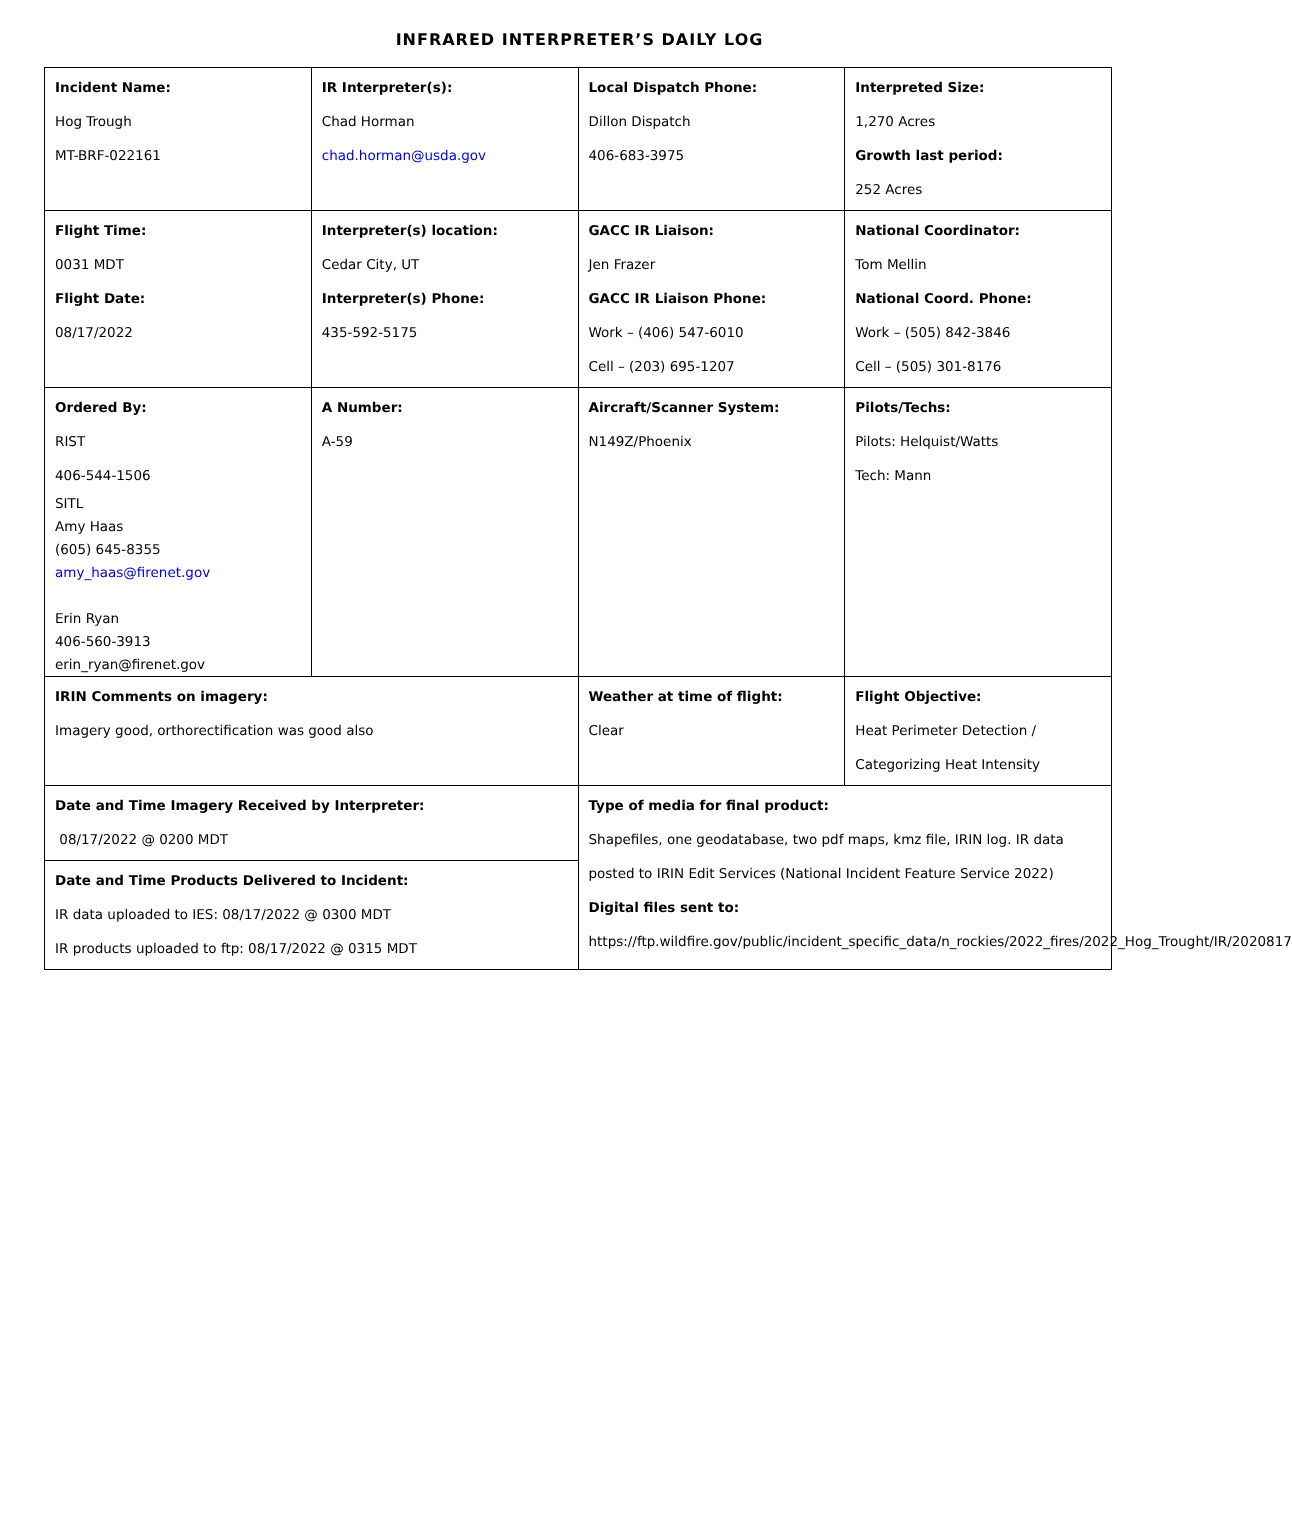INFRARED INTERPRETER’S DAILY LOG
| Incident Name: Hog Trough MT-BRF-022161 | IR Interpreter(s): Chad Horman chad.horman@usda.gov | Local Dispatch Phone: Dillon Dispatch 406-683-3975 | Interpreted Size: 1,270 Acres Growth last period: 252 Acres |
| Flight Time: 0031 MDT Flight Date: 08/17/2022 | Interpreter(s) location: Cedar City, UT Interpreter(s) Phone: 435-592-5175 | GACC IR Liaison: Jen Frazer GACC IR Liaison Phone: Work – (406) 547-6010 Cell – (203) 695-1207 | National Coordinator: Tom Mellin National Coord. Phone: Work – (505) 842-3846 Cell – (505) 301-8176 |
| Ordered By: RIST 406-544-1506 SITL Amy Haas (605) 645-8355 amy_haas@firenet.gov Erin Ryan 406-560-3913 erin_ryan@firenet.gov | A Number: A-59 | Aircraft/Scanner System: N149Z/Phoenix | Pilots/Techs: Pilots: Helquist/Watts Tech: Mann |
| IRIN Comments on imagery: Imagery good, orthorectification was good also | | Weather at time of flight: Clear | Flight Objective: Heat Perimeter Detection / Categorizing Heat Intensity |
| Date and Time Imagery Received by Interpreter: 08/17/2022 @ 0200 MDT | | Type of media for final product: Shapefiles, one geodatabase, two pdf maps, kmz file, IRIN log. IR data posted to IRIN Edit Services (National Incident Feature Service 2022) Digital files sent to: https://ftp.wildfire.gov/public/incident_specific_data/n_rockies/2022_fires/2022_Hog_Trought/IR/2020817 | |
| Date and Time Products Delivered to Incident: IR data uploaded to IES: 08/17/2022 @ 0300 MDT IR products uploaded to ftp: 08/17/2022 @ 0315 MDT | | | |